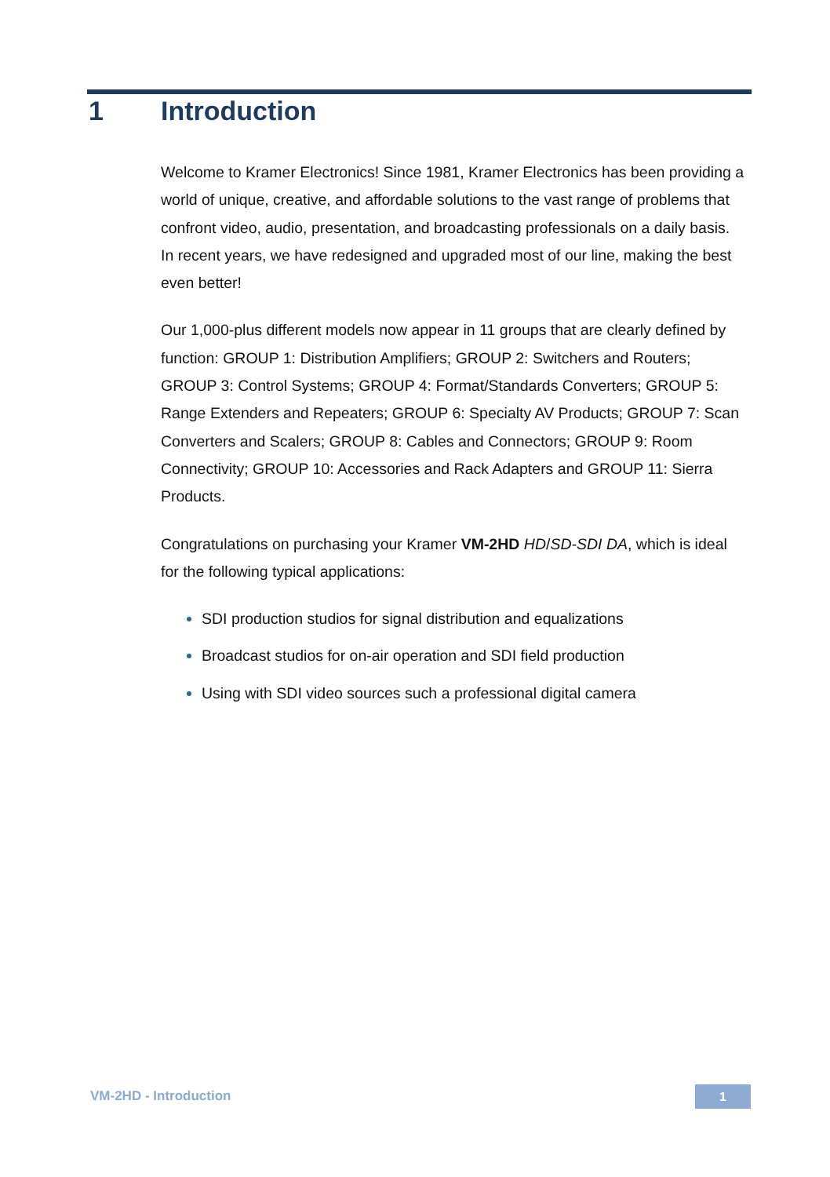1 Introduction
Welcome to Kramer Electronics! Since 1981, Kramer Electronics has been providing a world of unique, creative, and affordable solutions to the vast range of problems that confront video, audio, presentation, and broadcasting professionals on a daily basis. In recent years, we have redesigned and upgraded most of our line, making the best even better!
Our 1,000-plus different models now appear in 11 groups that are clearly defined by function: GROUP 1: Distribution Amplifiers; GROUP 2: Switchers and Routers; GROUP 3: Control Systems; GROUP 4: Format/Standards Converters; GROUP 5: Range Extenders and Repeaters; GROUP 6: Specialty AV Products; GROUP 7: Scan Converters and Scalers; GROUP 8: Cables and Connectors; GROUP 9: Room Connectivity; GROUP 10: Accessories and Rack Adapters and GROUP 11: Sierra Products.
Congratulations on purchasing your Kramer VM-2HD HD/SD-SDI DA, which is ideal for the following typical applications:
SDI production studios for signal distribution and equalizations
Broadcast studios for on-air operation and SDI field production
Using with SDI video sources such a professional digital camera
VM-2HD - Introduction 1